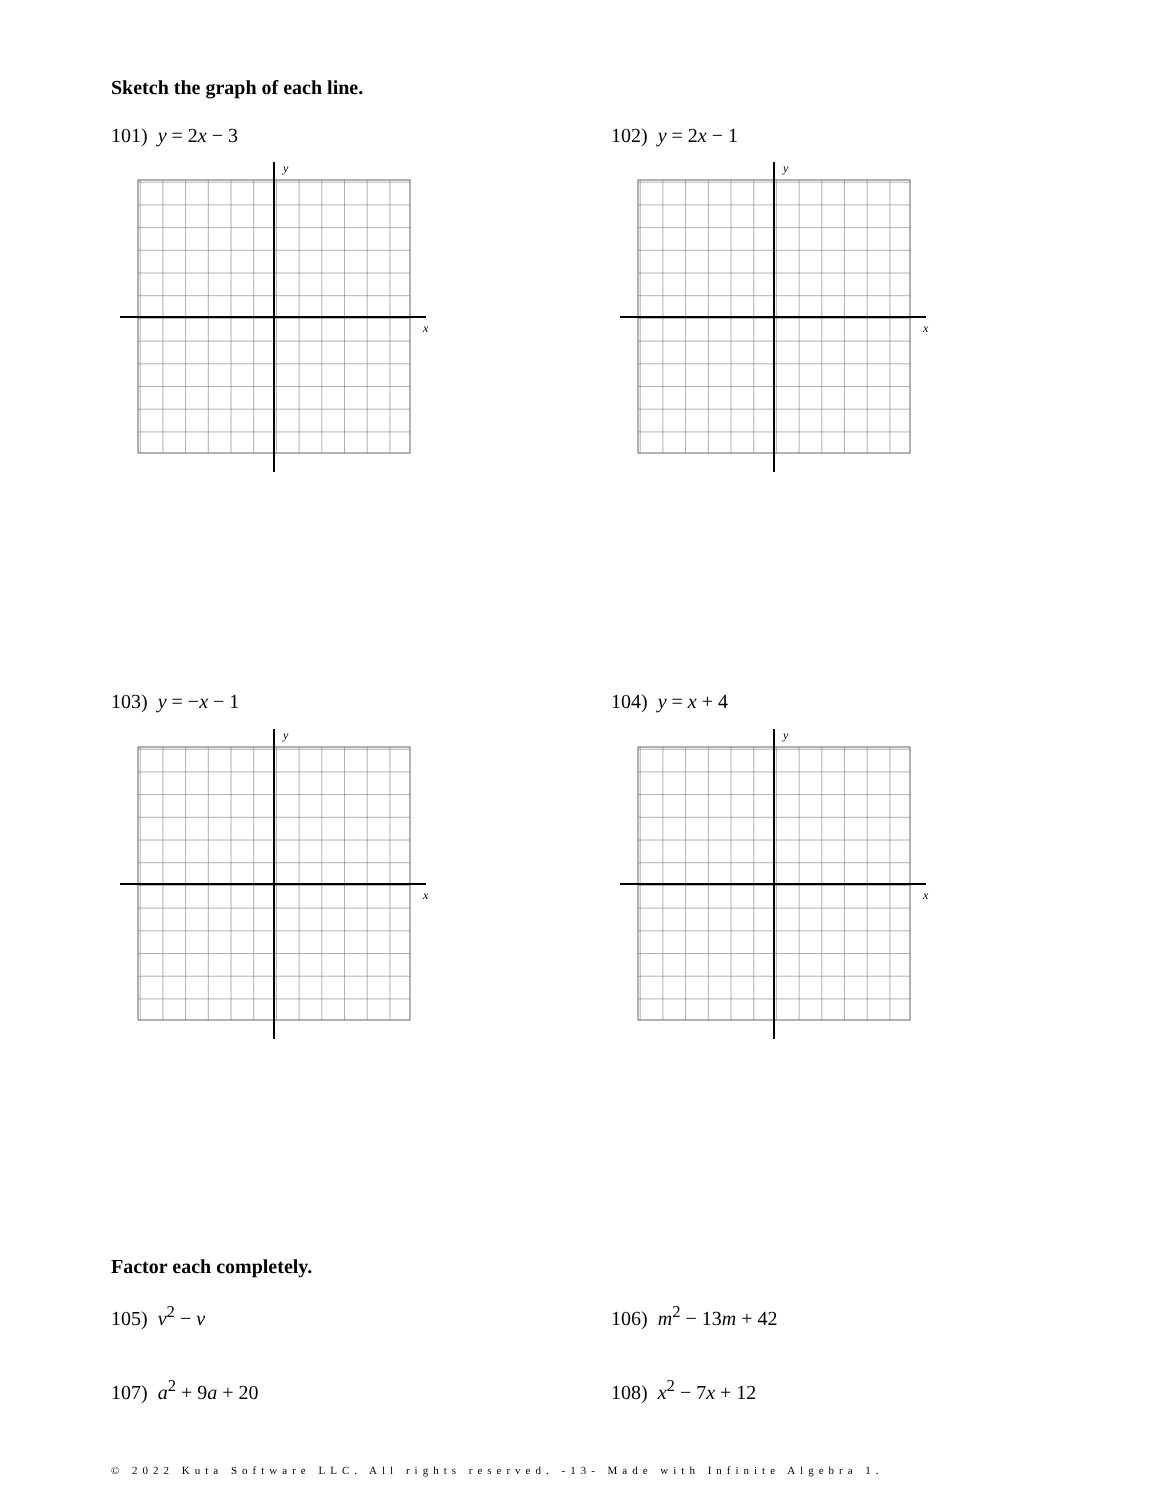Sketch the graph of each line.
101) y = 2x − 3 102) y = 2x − 1
103) y = −x − 1 104) y = x + 4
y
x
y
x
y
x
y
x
Factor each completely.
105) v<sup>2</sup> − v 106) m<sup>2</sup> − 13m + 42
107) a<sup>2</sup> + 9a + 20 108) x<sup>2</sup> − 7x + 12
© 2022 Kuta Software LLC. All rights reserved. -13- Made with Infinite Algebra 1.